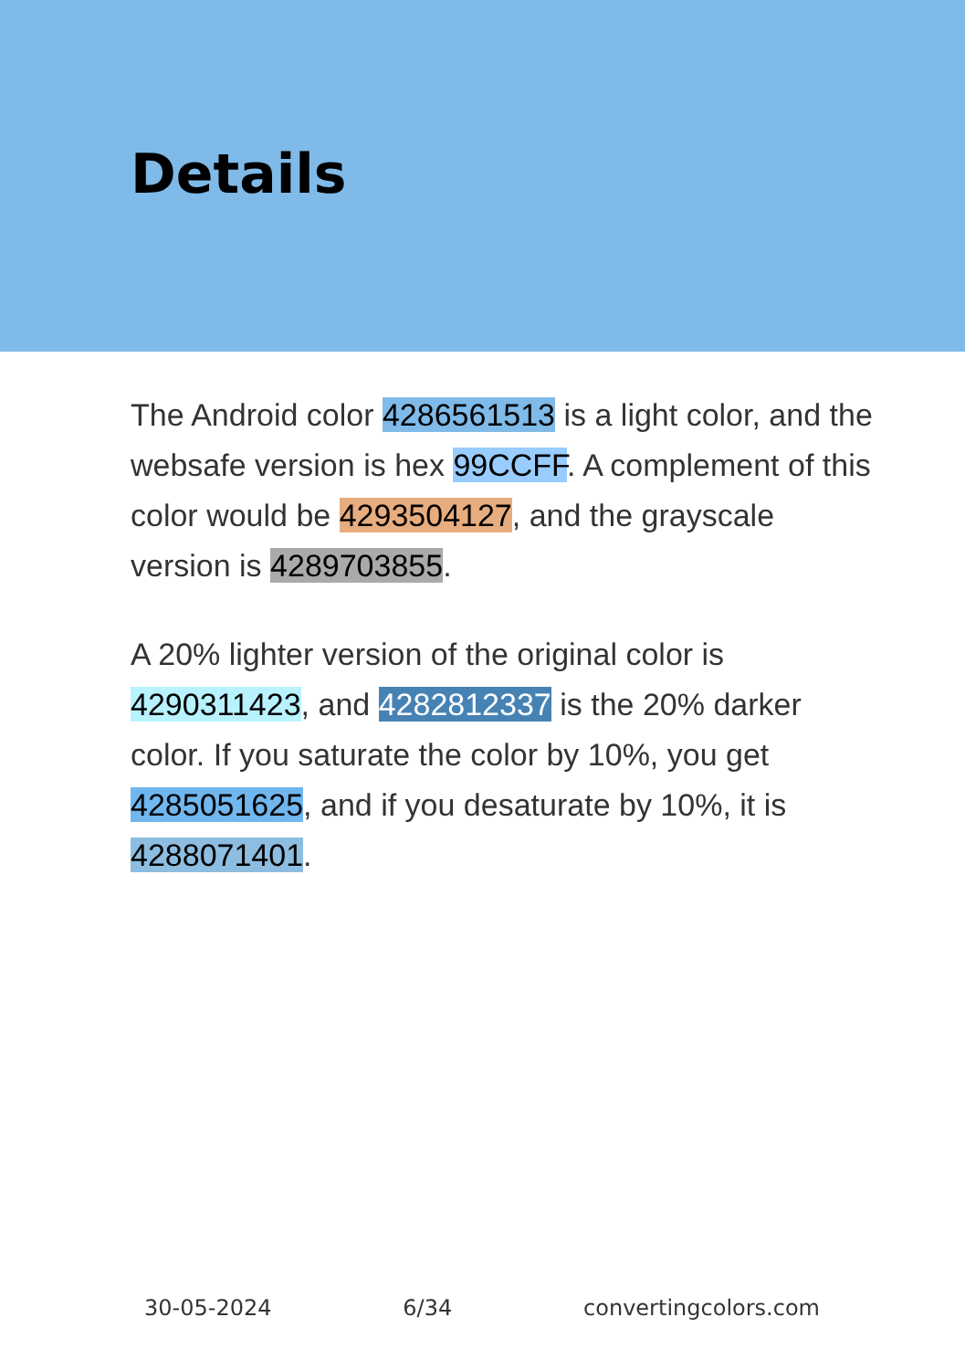Details
The Android color 4286561513 is a light color, and the websafe version is hex 99CCFF. A complement of this color would be 4293504127, and the grayscale version is 4289703855.
A 20% lighter version of the original color is 4290311423, and 4282812337 is the 20% darker color. If you saturate the color by 10%, you get 4285051625, and if you desaturate by 10%, it is 4288071401.
30-05-2024 6/34 convertingcolors.com